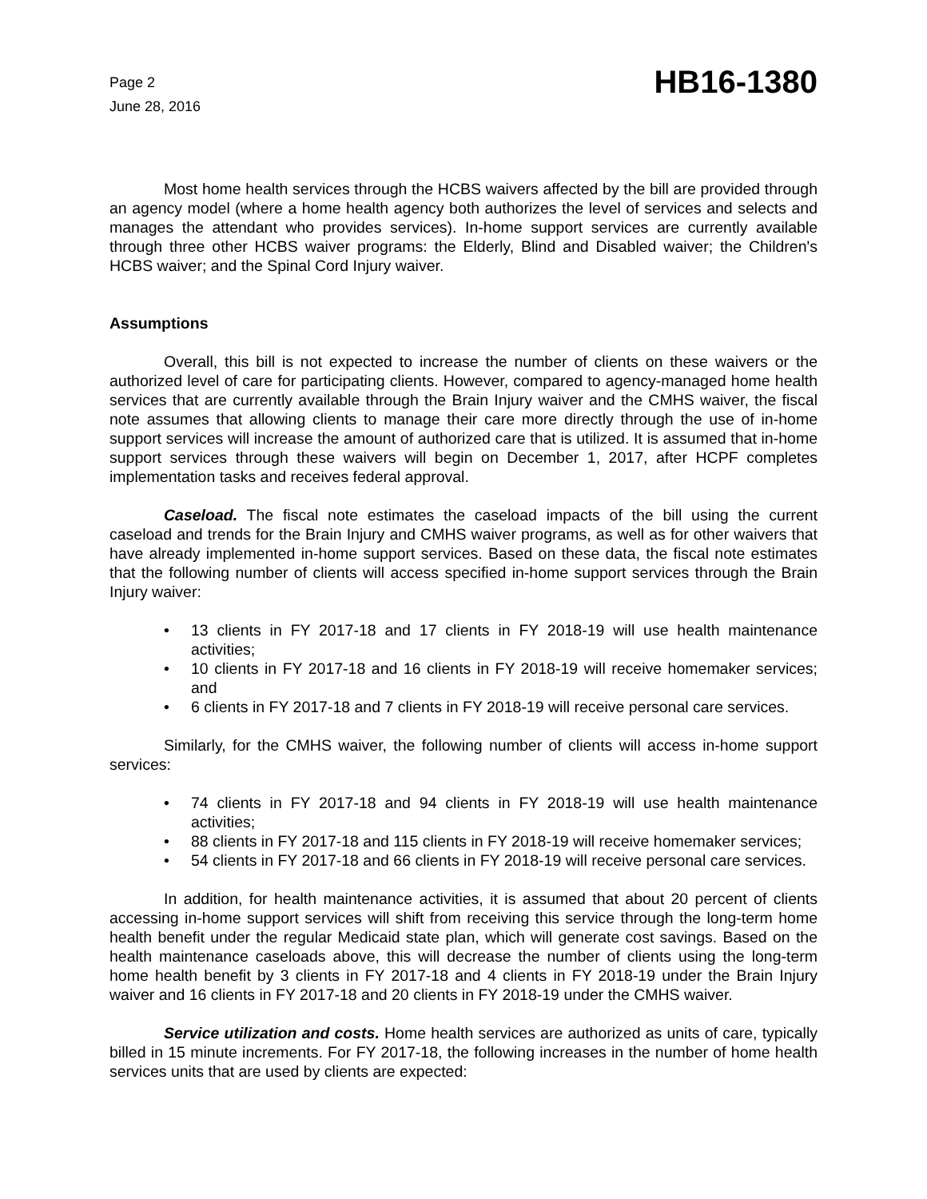Page 2
June 28, 2016
HB16-1380
Most home health services through the HCBS waivers affected by the bill are provided through an agency model (where a home health agency both authorizes the level of services and selects and manages the attendant who provides services). In-home support services are currently available through three other HCBS waiver programs: the Elderly, Blind and Disabled waiver; the Children's HCBS waiver; and the Spinal Cord Injury waiver.
Assumptions
Overall, this bill is not expected to increase the number of clients on these waivers or the authorized level of care for participating clients. However, compared to agency-managed home health services that are currently available through the Brain Injury waiver and the CMHS waiver, the fiscal note assumes that allowing clients to manage their care more directly through the use of in-home support services will increase the amount of authorized care that is utilized. It is assumed that in-home support services through these waivers will begin on December 1, 2017, after HCPF completes implementation tasks and receives federal approval.
Caseload. The fiscal note estimates the caseload impacts of the bill using the current caseload and trends for the Brain Injury and CMHS waiver programs, as well as for other waivers that have already implemented in-home support services. Based on these data, the fiscal note estimates that the following number of clients will access specified in-home support services through the Brain Injury waiver:
• 13 clients in FY 2017-18 and 17 clients in FY 2018-19 will use health maintenance activities;
• 10 clients in FY 2017-18 and 16 clients in FY 2018-19 will receive homemaker services; and
• 6 clients in FY 2017-18 and 7 clients in FY 2018-19 will receive personal care services.
Similarly, for the CMHS waiver, the following number of clients will access in-home support services:
• 74 clients in FY 2017-18 and 94 clients in FY 2018-19 will use health maintenance activities;
• 88 clients in FY 2017-18 and 115 clients in FY 2018-19 will receive homemaker services;
• 54 clients in FY 2017-18 and 66 clients in FY 2018-19 will receive personal care services.
In addition, for health maintenance activities, it is assumed that about 20 percent of clients accessing in-home support services will shift from receiving this service through the long-term home health benefit under the regular Medicaid state plan, which will generate cost savings. Based on the health maintenance caseloads above, this will decrease the number of clients using the long-term home health benefit by 3 clients in FY 2017-18 and 4 clients in FY 2018-19 under the Brain Injury waiver and 16 clients in FY 2017-18 and 20 clients in FY 2018-19 under the CMHS waiver.
Service utilization and costs. Home health services are authorized as units of care, typically billed in 15 minute increments. For FY 2017-18, the following increases in the number of home health services units that are used by clients are expected: